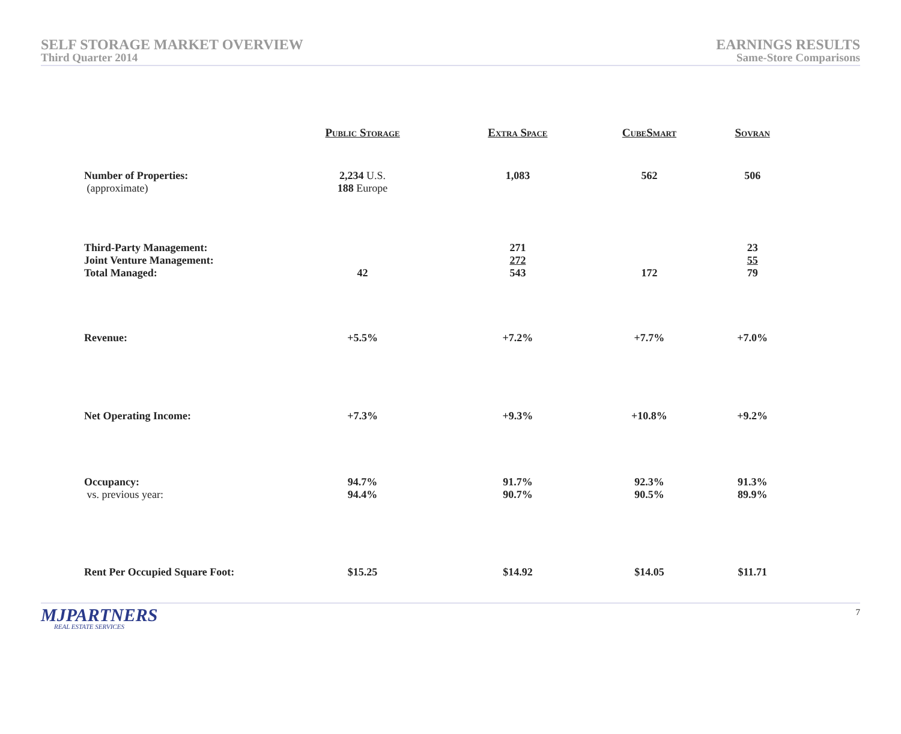SELF STORAGE MARKET OVERVIEW
Third Quarter 2014
EARNINGS RESULTS
Same-Store Comparisons
| | Public Storage | Extra Space | CubeSmart | Sovran |
| --- | --- | --- | --- | --- |
| Number of Properties: (approximate) | 2,234 U.S. 188 Europe | 1,083 | 562 | 506 |
| Third-Party Management: Joint Venture Management: Total Managed: | 42 | 271 272 543 | 172 | 23 55 79 |
| Revenue: | +5.5% | +7.2% | +7.7% | +7.0% |
| Net Operating Income: | +7.3% | +9.3% | +10.8% | +9.2% |
| Occupancy: vs. previous year: | 94.7% 94.4% | 91.7% 90.7% | 92.3% 90.5% | 91.3% 89.9% |
| Rent Per Occupied Square Foot: | $15.25 | $14.92 | $14.05 | $11.71 |
MJPARTNERS
REAL ESTATE SERVICES
7